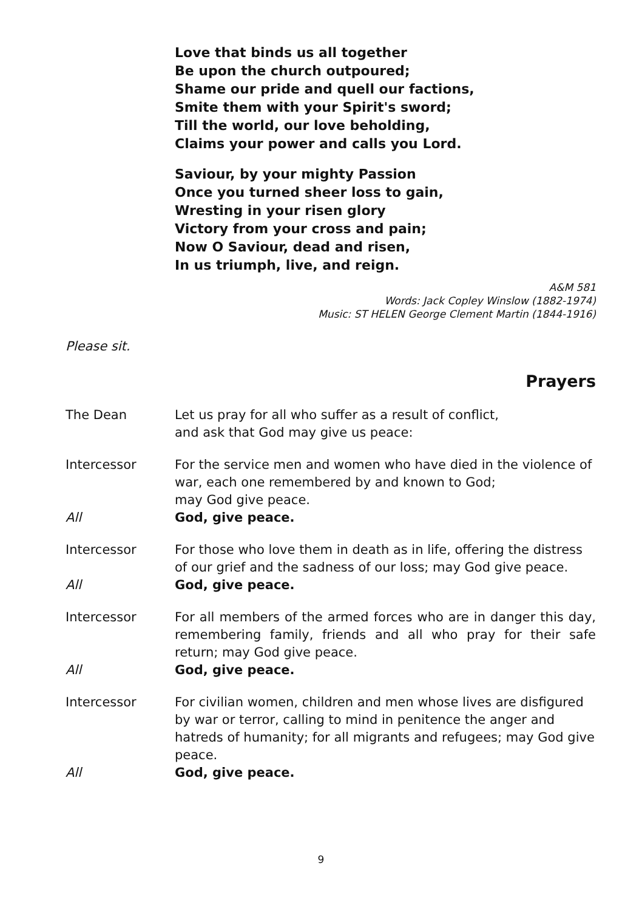Love that binds us all together
Be upon the church outpoured;
Shame our pride and quell our factions,
Smite them with your Spirit's sword;
Till the world, our love beholding,
Claims your power and calls you Lord.
Saviour, by your mighty Passion
Once you turned sheer loss to gain,
Wresting in your risen glory
Victory from your cross and pain;
Now O Saviour, dead and risen,
In us triumph, live, and reign.
A&M 581
Words: Jack Copley Winslow (1882-1974)
Music: ST HELEN George Clement Martin (1844-1916)
Please sit.
Prayers
The Dean Let us pray for all who suffer as a result of conflict,
and ask that God may give us peace:
Intercessor For the service men and women who have died in the violence of war, each one remembered by and known to God;
may God give peace.
All God, give peace.
Intercessor For those who love them in death as in life, offering the distress of our grief and the sadness of our loss; may God give peace.
All God, give peace.
Intercessor For all members of the armed forces who are in danger this day, remembering family, friends and all who pray for their safe return; may God give peace.
All God, give peace.
Intercessor For civilian women, children and men whose lives are disfigured by war or terror, calling to mind in penitence the anger and hatreds of humanity; for all migrants and refugees; may God give peace.
All God, give peace.
9